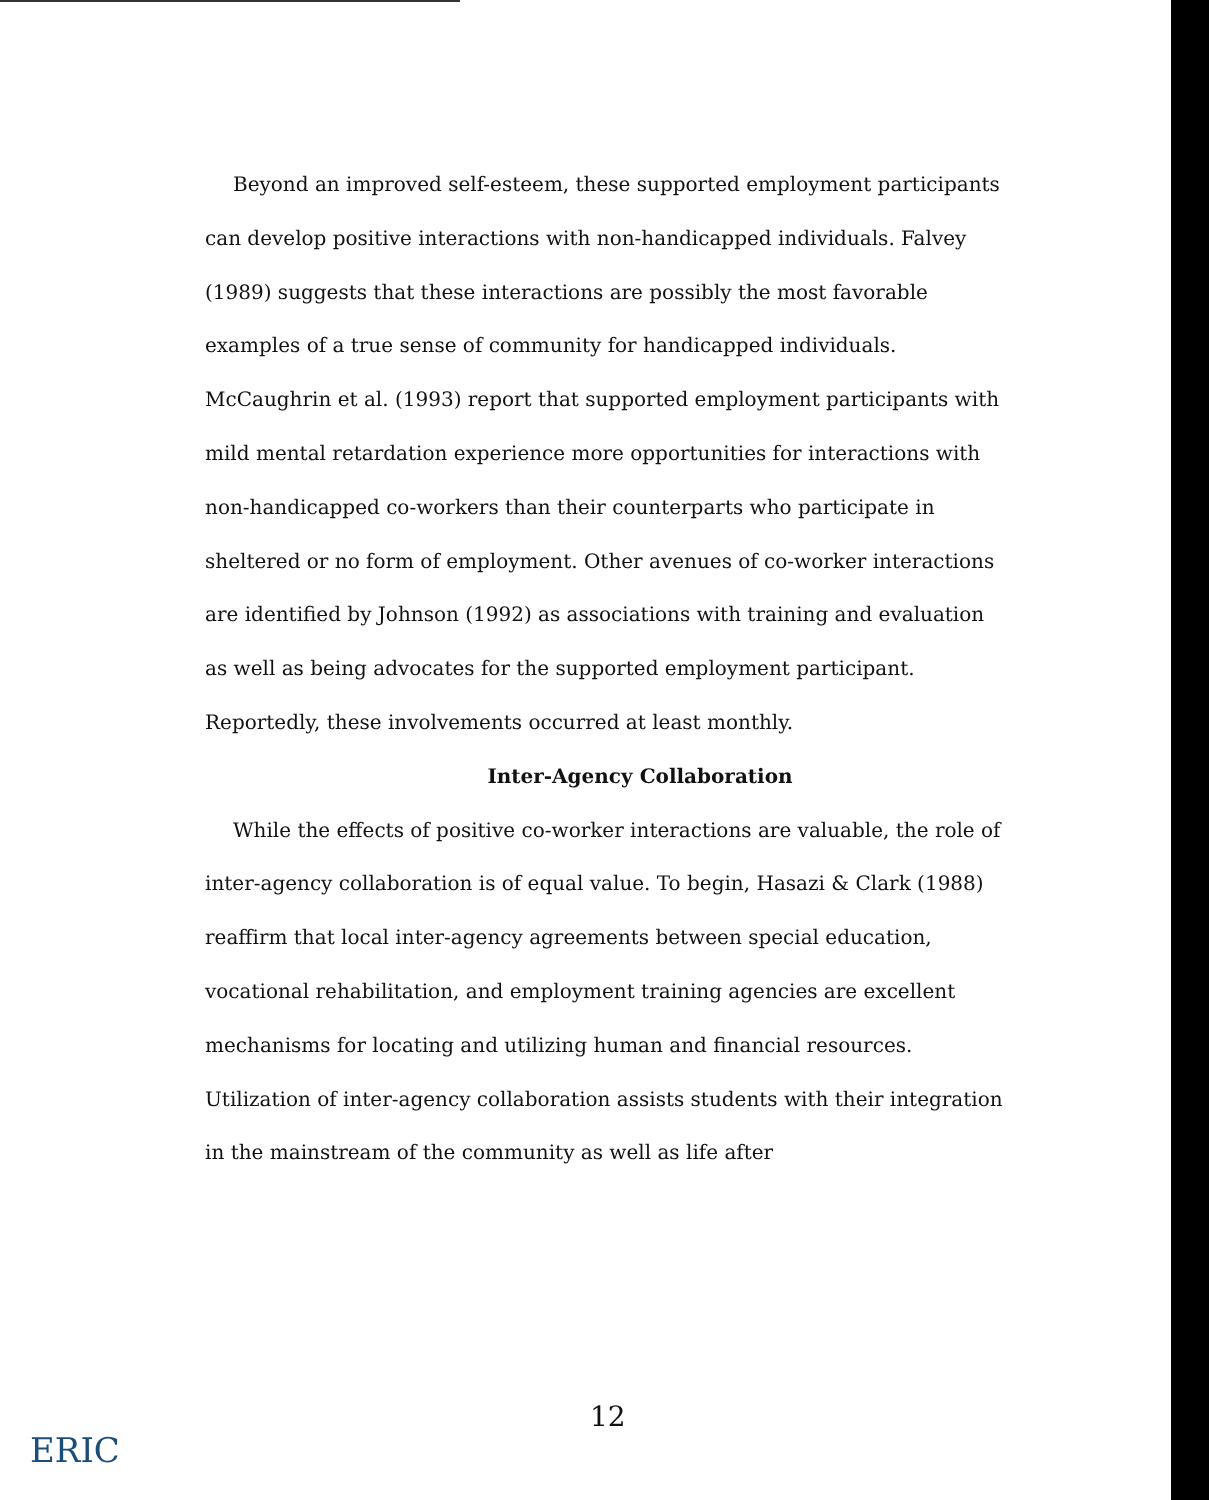Beyond an improved self-esteem, these supported employment participants can develop positive interactions with non-handicapped individuals. Falvey (1989) suggests that these interactions are possibly the most favorable examples of a true sense of community for handicapped individuals. McCaughrin et al. (1993) report that supported employment participants with mild mental retardation experience more opportunities for interactions with non-handicapped co-workers than their counterparts who participate in sheltered or no form of employment. Other avenues of co-worker interactions are identified by Johnson (1992) as associations with training and evaluation as well as being advocates for the supported employment participant. Reportedly, these involvements occurred at least monthly.
Inter-Agency Collaboration
While the effects of positive co-worker interactions are valuable, the role of inter-agency collaboration is of equal value. To begin, Hasazi & Clark (1988) reaffirm that local inter-agency agreements between special education, vocational rehabilitation, and employment training agencies are excellent mechanisms for locating and utilizing human and financial resources. Utilization of inter-agency collaboration assists students with their integration in the mainstream of the community as well as life after
12
ERIC